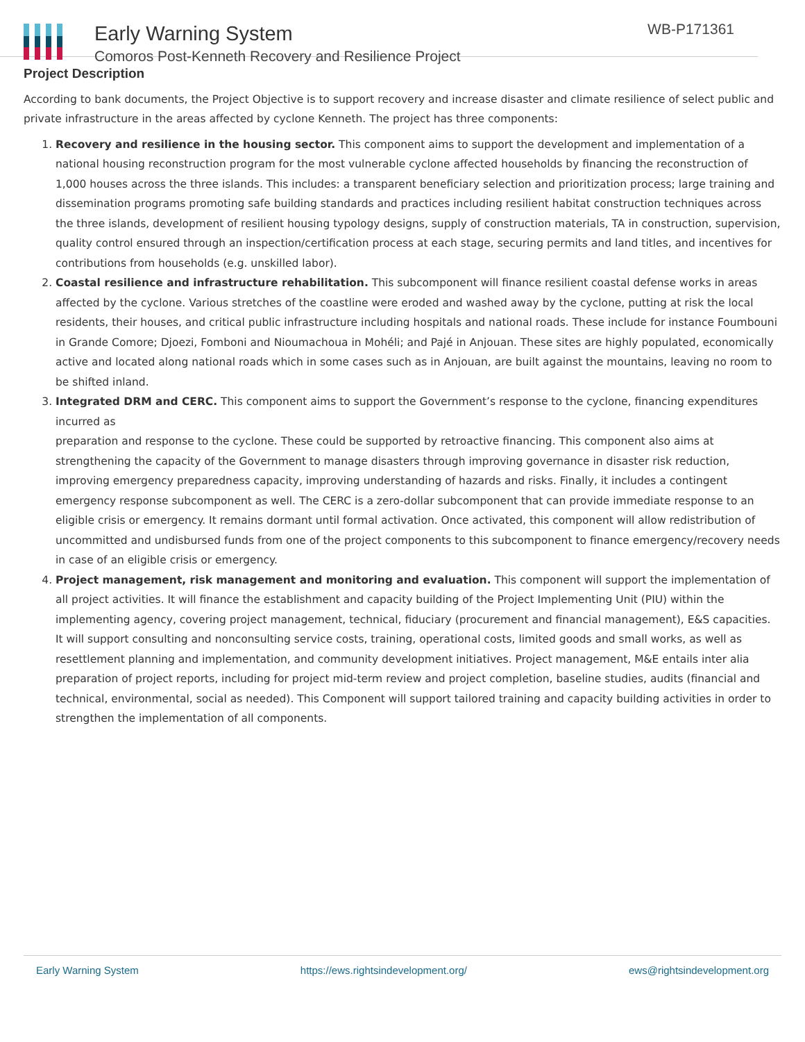Early Warning System
Comoros Post-Kenneth Recovery and Resilience Project
WB-P171361
Project Description
According to bank documents, the Project Objective is to support recovery and increase disaster and climate resilience of select public and private infrastructure in the areas affected by cyclone Kenneth. The project has three components:
1. Recovery and resilience in the housing sector. This component aims to support the development and implementation of a national housing reconstruction program for the most vulnerable cyclone affected households by financing the reconstruction of 1,000 houses across the three islands. This includes: a transparent beneficiary selection and prioritization process; large training and dissemination programs promoting safe building standards and practices including resilient habitat construction techniques across the three islands, development of resilient housing typology designs, supply of construction materials, TA in construction, supervision, quality control ensured through an inspection/certification process at each stage, securing permits and land titles, and incentives for contributions from households (e.g. unskilled labor).
2. Coastal resilience and infrastructure rehabilitation. This subcomponent will finance resilient coastal defense works in areas affected by the cyclone. Various stretches of the coastline were eroded and washed away by the cyclone, putting at risk the local residents, their houses, and critical public infrastructure including hospitals and national roads. These include for instance Foumbouni in Grande Comore; Djoezi, Fomboni and Nioumachoua in Mohéli; and Pajé in Anjouan. These sites are highly populated, economically active and located along national roads which in some cases such as in Anjouan, are built against the mountains, leaving no room to be shifted inland.
3. Integrated DRM and CERC. This component aims to support the Government’s response to the cyclone, financing expenditures incurred as
preparation and response to the cyclone. These could be supported by retroactive financing. This component also aims at strengthening the capacity of the Government to manage disasters through improving governance in disaster risk reduction, improving emergency preparedness capacity, improving understanding of hazards and risks. Finally, it includes a contingent emergency response subcomponent as well. The CERC is a zero-dollar subcomponent that can provide immediate response to an eligible crisis or emergency. It remains dormant until formal activation. Once activated, this component will allow redistribution of uncommitted and undisbursed funds from one of the project components to this subcomponent to finance emergency/recovery needs in case of an eligible crisis or emergency.
4. Project management, risk management and monitoring and evaluation. This component will support the implementation of all project activities. It will finance the establishment and capacity building of the Project Implementing Unit (PIU) within the implementing agency, covering project management, technical, fiduciary (procurement and financial management), E&S capacities. It will support consulting and nonconsulting service costs, training, operational costs, limited goods and small works, as well as resettlement planning and implementation, and community development initiatives. Project management, M&E entails inter alia preparation of project reports, including for project mid-term review and project completion, baseline studies, audits (financial and technical, environmental, social as needed). This Component will support tailored training and capacity building activities in order to strengthen the implementation of all components.
Early Warning System https://ews.rightsindevelopment.org/ ews@rightsindevelopment.org